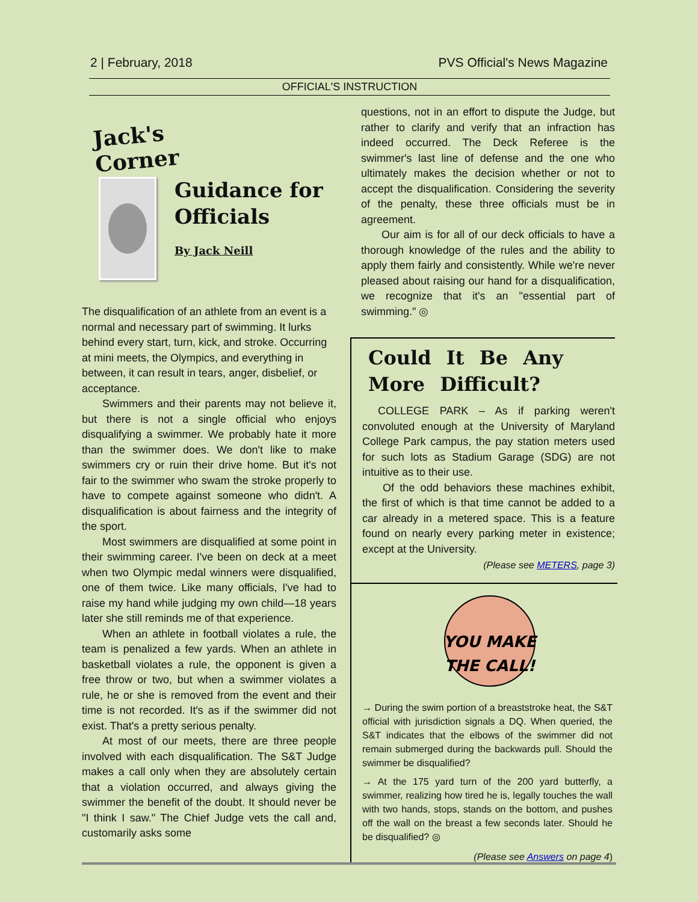2 | February, 2018 PVS Official's News Magazine
OFFICIAL'S INSTRUCTION
Jack's Corner
Guidance for Officials
By Jack Neill
The disqualification of an athlete from an event is a normal and necessary part of swimming. It lurks behind every start, turn, kick, and stroke. Occurring at mini meets, the Olympics, and everything in between, it can result in tears, anger, disbelief, or acceptance.
Swimmers and their parents may not believe it, but there is not a single official who enjoys disqualifying a swimmer. We probably hate it more than the swimmer does. We don't like to make swimmers cry or ruin their drive home. But it's not fair to the swimmer who swam the stroke properly to have to compete against someone who didn't. A disqualification is about fairness and the integrity of the sport.
Most swimmers are disqualified at some point in their swimming career. I've been on deck at a meet when two Olympic medal winners were disqualified, one of them twice. Like many officials, I've had to raise my hand while judging my own child—18 years later she still reminds me of that experience.
When an athlete in football violates a rule, the team is penalized a few yards. When an athlete in basketball violates a rule, the opponent is given a free throw or two, but when a swimmer violates a rule, he or she is removed from the event and their time is not recorded. It's as if the swimmer did not exist. That's a pretty serious penalty.
At most of our meets, there are three people involved with each disqualification. The S&T Judge makes a call only when they are absolutely certain that a violation occurred, and always giving the swimmer the benefit of the doubt. It should never be "I think I saw." The Chief Judge vets the call and, customarily asks some
questions, not in an effort to dispute the Judge, but rather to clarify and verify that an infraction has indeed occurred. The Deck Referee is the swimmer's last line of defense and the one who ultimately makes the decision whether or not to accept the disqualification. Considering the severity of the penalty, these three officials must be in agreement.
Our aim is for all of our deck officials to have a thorough knowledge of the rules and the ability to apply them fairly and consistently. While we're never pleased about raising our hand for a disqualification, we recognize that it's an "essential part of swimming." ◎
Could It Be Any More Difficult?
COLLEGE PARK – As if parking weren't convoluted enough at the University of Maryland College Park campus, the pay station meters used for such lots as Stadium Garage (SDG) are not intuitive as to their use.
Of the odd behaviors these machines exhibit, the first of which is that time cannot be added to a car already in a metered space. This is a feature found on nearly every parking meter in existence; except at the University.
(Please see METERS, page 3)
YOU MAKE
THE CALL!
→ During the swim portion of a breaststroke heat, the S&T official with jurisdiction signals a DQ. When queried, the S&T indicates that the elbows of the swimmer did not remain submerged during the backwards pull. Should the swimmer be disqualified?
→ At the 175 yard turn of the 200 yard butterfly, a swimmer, realizing how tired he is, legally touches the wall with two hands, stops, stands on the bottom, and pushes off the wall on the breast a few seconds later. Should he be disqualified? ◎
(Please see Answers on page 4)